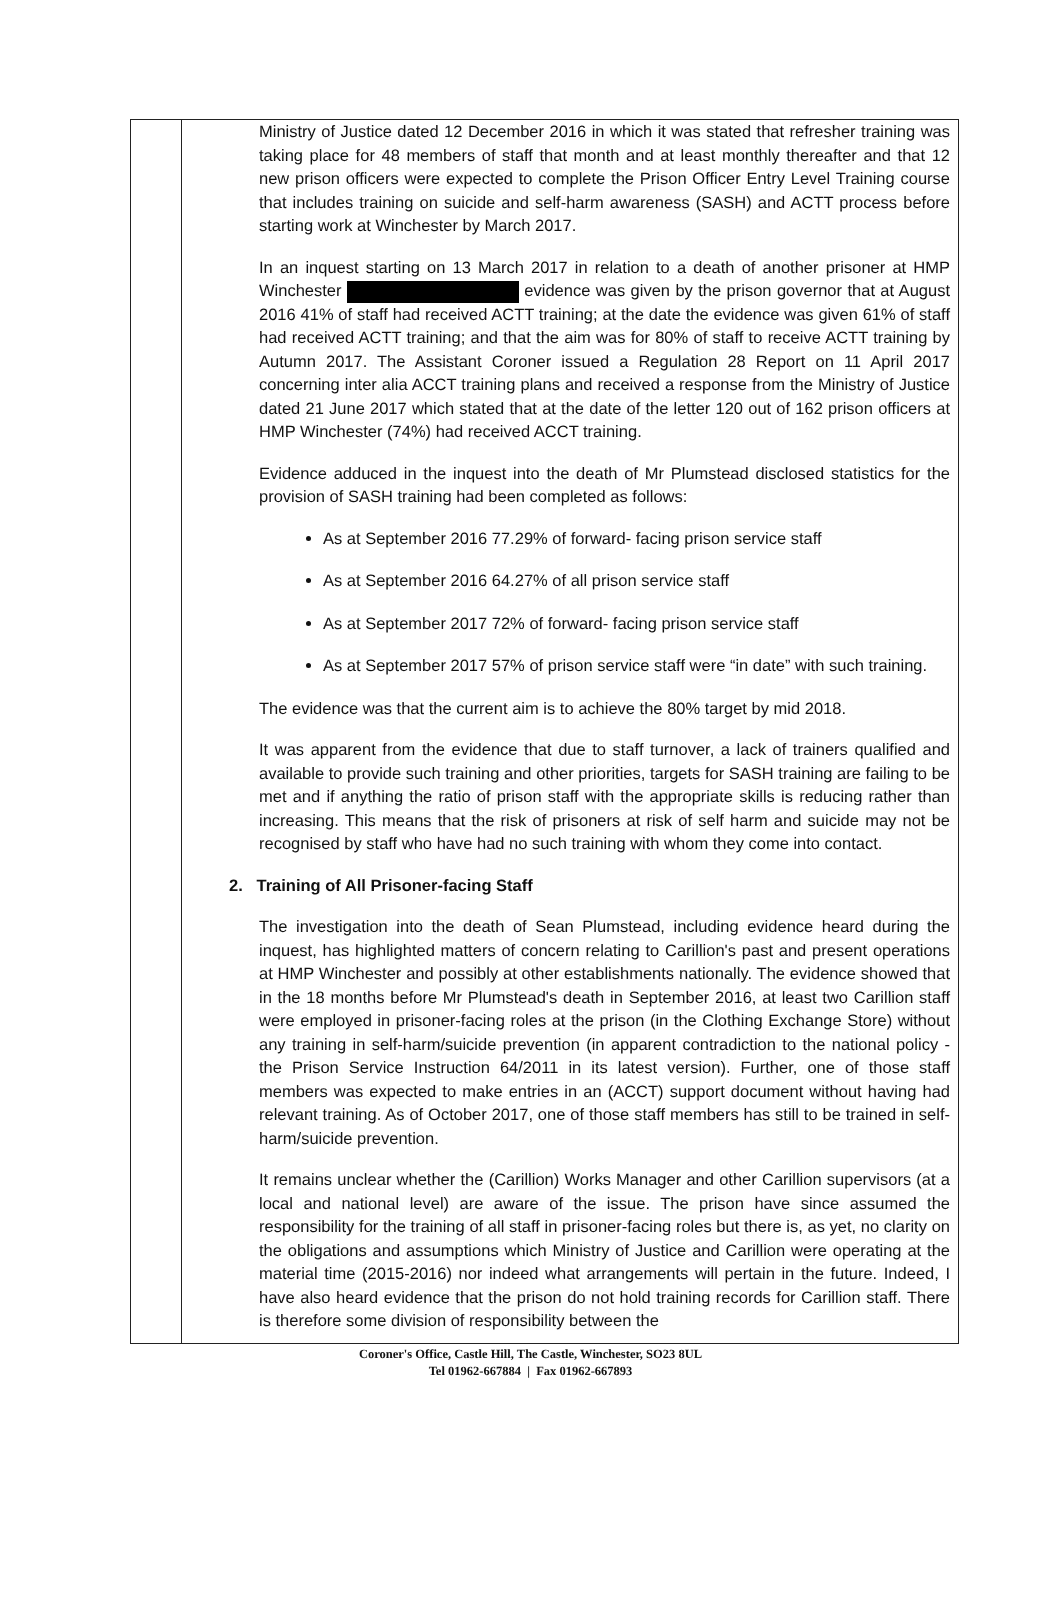Ministry of Justice dated 12 December 2016 in which it was stated that refresher training was taking place for 48 members of staff that month and at least monthly thereafter and that 12 new prison officers were expected to complete the Prison Officer Entry Level Training course that includes training on suicide and self-harm awareness (SASH) and ACTT process before starting work at Winchester by March 2017.
In an inquest starting on 13 March 2017 in relation to a death of another prisoner at HMP Winchester evidence was given by the prison governor that at August 2016 41% of staff had received ACTT training; at the date the evidence was given 61% of staff had received ACTT training; and that the aim was for 80% of staff to receive ACTT training by Autumn 2017. The Assistant Coroner issued a Regulation 28 Report on 11 April 2017 concerning inter alia ACCT training plans and received a response from the Ministry of Justice dated 21 June 2017 which stated that at the date of the letter 120 out of 162 prison officers at HMP Winchester (74%) had received ACCT training.
Evidence adduced in the inquest into the death of Mr Plumstead disclosed statistics for the provision of SASH training had been completed as follows:
As at September 2016 77.29% of forward- facing prison service staff
As at September 2016 64.27% of all prison service staff
As at September 2017 72% of forward- facing prison service staff
As at September 2017 57% of prison service staff were “in date” with such training.
The evidence was that the current aim is to achieve the 80% target by mid 2018.
It was apparent from the evidence that due to staff turnover, a lack of trainers qualified and available to provide such training and other priorities, targets for SASH training are failing to be met and if anything the ratio of prison staff with the appropriate skills is reducing rather than increasing. This means that the risk of prisoners at risk of self harm and suicide may not be recognised by staff who have had no such training with whom they come into contact.
2. Training of All Prisoner-facing Staff
The investigation into the death of Sean Plumstead, including evidence heard during the inquest, has highlighted matters of concern relating to Carillion's past and present operations at HMP Winchester and possibly at other establishments nationally. The evidence showed that in the 18 months before Mr Plumstead's death in September 2016, at least two Carillion staff were employed in prisoner-facing roles at the prison (in the Clothing Exchange Store) without any training in self-harm/suicide prevention (in apparent contradiction to the national policy - the Prison Service Instruction 64/2011 in its latest version). Further, one of those staff members was expected to make entries in an (ACCT) support document without having had relevant training. As of October 2017, one of those staff members has still to be trained in self-harm/suicide prevention.
It remains unclear whether the (Carillion) Works Manager and other Carillion supervisors (at a local and national level) are aware of the issue. The prison have since assumed the responsibility for the training of all staff in prisoner-facing roles but there is, as yet, no clarity on the obligations and assumptions which Ministry of Justice and Carillion were operating at the material time (2015-2016) nor indeed what arrangements will pertain in the future. Indeed, I have also heard evidence that the prison do not hold training records for Carillion staff. There is therefore some division of responsibility between the
Coroner's Office, Castle Hill, The Castle, Winchester, SO23 8UL
Tel 01962-667884 | Fax 01962-667893